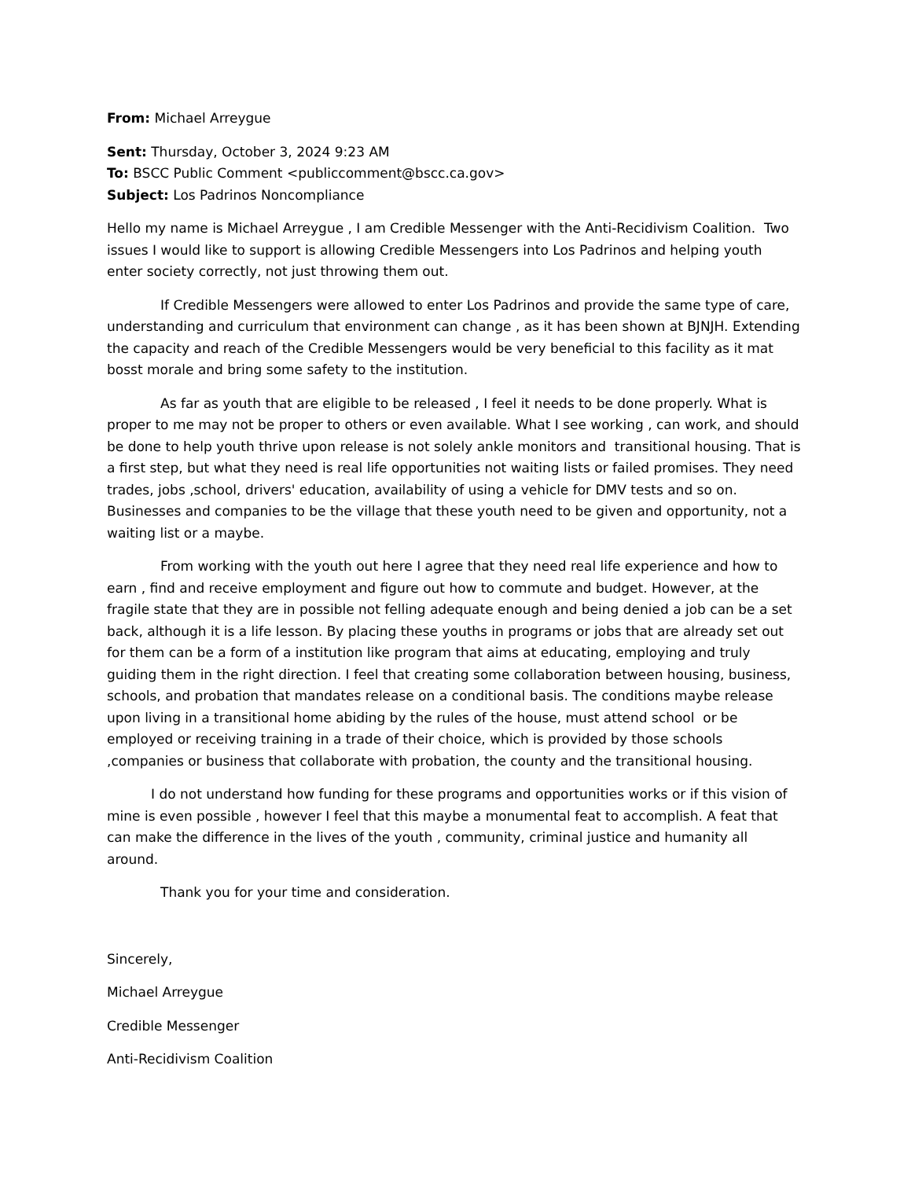From: Michael Arreygue
Sent: Thursday, October 3, 2024 9:23 AM
To: BSCC Public Comment <publiccomment@bscc.ca.gov>
Subject: Los Padrinos Noncompliance
Hello my name is Michael Arreygue , I am Credible Messenger with the Anti-Recidivism Coalition. Two issues I would like to support is allowing Credible Messengers into Los Padrinos and helping youth enter society correctly, not just throwing them out.
If Credible Messengers were allowed to enter Los Padrinos and provide the same type of care, understanding and curriculum that environment can change , as it has been shown at BJNJH. Extending the capacity and reach of the Credible Messengers would be very beneficial to this facility as it mat bosst morale and bring some safety to the institution.
As far as youth that are eligible to be released , I feel it needs to be done properly. What is proper to me may not be proper to others or even available. What I see working , can work, and should be done to help youth thrive upon release is not solely ankle monitors and transitional housing. That is a first step, but what they need is real life opportunities not waiting lists or failed promises. They need trades, jobs ,school, drivers' education, availability of using a vehicle for DMV tests and so on. Businesses and companies to be the village that these youth need to be given and opportunity, not a waiting list or a maybe.
From working with the youth out here I agree that they need real life experience and how to earn , find and receive employment and figure out how to commute and budget. However, at the fragile state that they are in possible not felling adequate enough and being denied a job can be a set back, although it is a life lesson. By placing these youths in programs or jobs that are already set out for them can be a form of a institution like program that aims at educating, employing and truly guiding them in the right direction. I feel that creating some collaboration between housing, business, schools, and probation that mandates release on a conditional basis. The conditions maybe release upon living in a transitional home abiding by the rules of the house, must attend school or be employed or receiving training in a trade of their choice, which is provided by those schools ,companies or business that collaborate with probation, the county and the transitional housing.
I do not understand how funding for these programs and opportunities works or if this vision of mine is even possible , however I feel that this maybe a monumental feat to accomplish. A feat that can make the difference in the lives of the youth , community, criminal justice and humanity all around.
Thank you for your time and consideration.
Sincerely,
Michael Arreygue
Credible Messenger
Anti-Recidivism Coalition